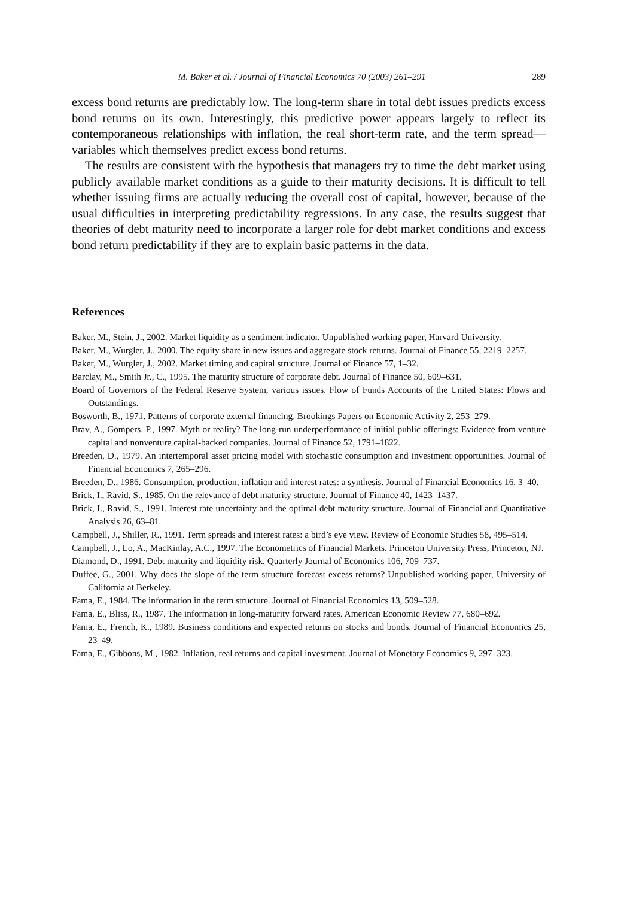M. Baker et al. / Journal of Financial Economics 70 (2003) 261–291 289
excess bond returns are predictably low. The long-term share in total debt issues predicts excess bond returns on its own. Interestingly, this predictive power appears largely to reflect its contemporaneous relationships with inflation, the real short-term rate, and the term spread—variables which themselves predict excess bond returns.
The results are consistent with the hypothesis that managers try to time the debt market using publicly available market conditions as a guide to their maturity decisions. It is difficult to tell whether issuing firms are actually reducing the overall cost of capital, however, because of the usual difficulties in interpreting predictability regressions. In any case, the results suggest that theories of debt maturity need to incorporate a larger role for debt market conditions and excess bond return predictability if they are to explain basic patterns in the data.
References
Baker, M., Stein, J., 2002. Market liquidity as a sentiment indicator. Unpublished working paper, Harvard University.
Baker, M., Wurgler, J., 2000. The equity share in new issues and aggregate stock returns. Journal of Finance 55, 2219–2257.
Baker, M., Wurgler, J., 2002. Market timing and capital structure. Journal of Finance 57, 1–32.
Barclay, M., Smith Jr., C., 1995. The maturity structure of corporate debt. Journal of Finance 50, 609–631.
Board of Governors of the Federal Reserve System, various issues. Flow of Funds Accounts of the United States: Flows and Outstandings.
Bosworth, B., 1971. Patterns of corporate external financing. Brookings Papers on Economic Activity 2, 253–279.
Brav, A., Gompers, P., 1997. Myth or reality? The long-run underperformance of initial public offerings: Evidence from venture capital and nonventure capital-backed companies. Journal of Finance 52, 1791–1822.
Breeden, D., 1979. An intertemporal asset pricing model with stochastic consumption and investment opportunities. Journal of Financial Economics 7, 265–296.
Breeden, D., 1986. Consumption, production, inflation and interest rates: a synthesis. Journal of Financial Economics 16, 3–40.
Brick, I., Ravid, S., 1985. On the relevance of debt maturity structure. Journal of Finance 40, 1423–1437.
Brick, I., Ravid, S., 1991. Interest rate uncertainty and the optimal debt maturity structure. Journal of Financial and Quantitative Analysis 26, 63–81.
Campbell, J., Shiller, R., 1991. Term spreads and interest rates: a bird’s eye view. Review of Economic Studies 58, 495–514.
Campbell, J., Lo, A., MacKinlay, A.C., 1997. The Econometrics of Financial Markets. Princeton University Press, Princeton, NJ.
Diamond, D., 1991. Debt maturity and liquidity risk. Quarterly Journal of Economics 106, 709–737.
Duffee, G., 2001. Why does the slope of the term structure forecast excess returns? Unpublished working paper, University of California at Berkeley.
Fama, E., 1984. The information in the term structure. Journal of Financial Economics 13, 509–528.
Fama, E., Bliss, R., 1987. The information in long-maturity forward rates. American Economic Review 77, 680–692.
Fama, E., French, K., 1989. Business conditions and expected returns on stocks and bonds. Journal of Financial Economics 25, 23–49.
Fama, E., Gibbons, M., 1982. Inflation, real returns and capital investment. Journal of Monetary Economics 9, 297–323.